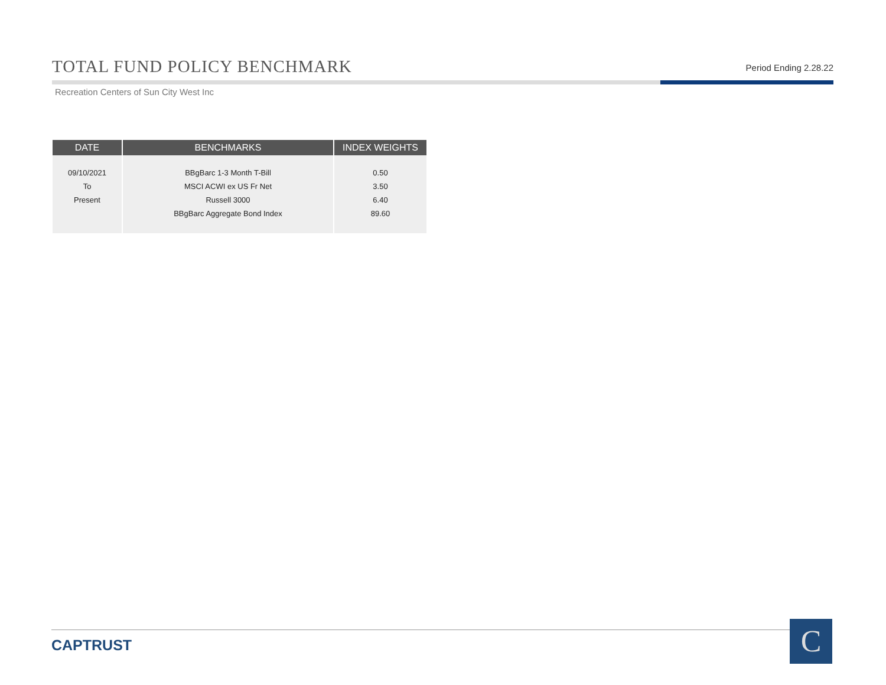TOTAL FUND POLICY BENCHMARK
Period Ending 2.28.22
Recreation Centers of Sun City West Inc
| DATE | BENCHMARKS | INDEX WEIGHTS |
| --- | --- | --- |
| 09/10/2021 To Present | BBgBarc 1-3 Month T-Bill MSCI ACWI ex US Fr Net Russell 3000 BBgBarc Aggregate Bond Index | 0.50 3.50 6.40 89.60 |
CAPTRUST C